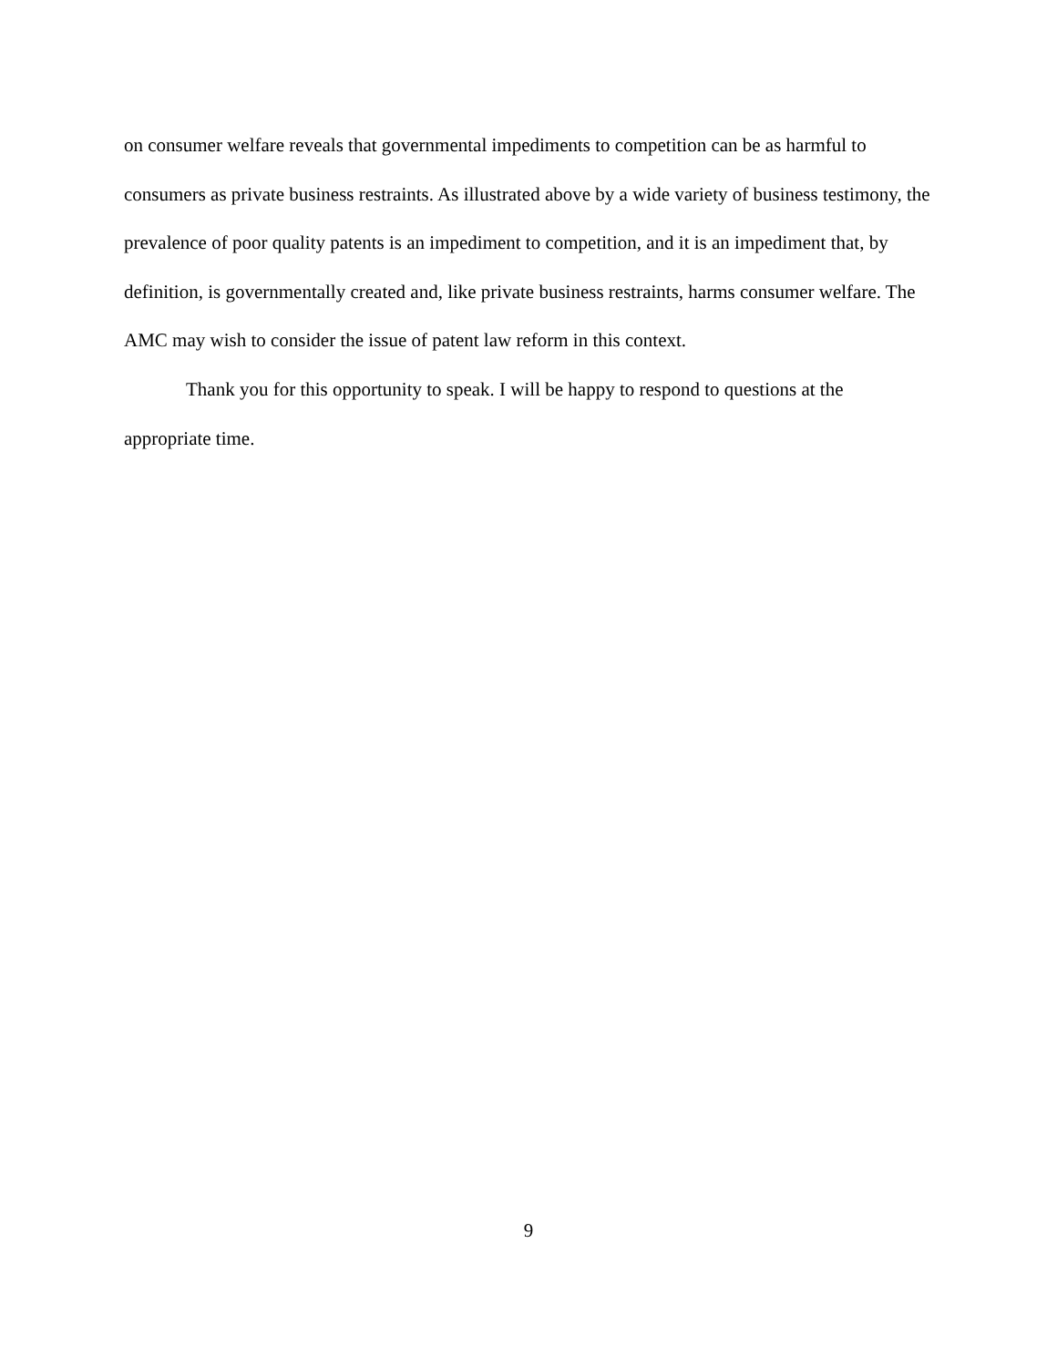on consumer welfare reveals that governmental impediments to competition can be as harmful to consumers as private business restraints. As illustrated above by a wide variety of business testimony, the prevalence of poor quality patents is an impediment to competition, and it is an impediment that, by definition, is governmentally created and, like private business restraints, harms consumer welfare. The AMC may wish to consider the issue of patent law reform in this context.
Thank you for this opportunity to speak. I will be happy to respond to questions at the appropriate time.
9